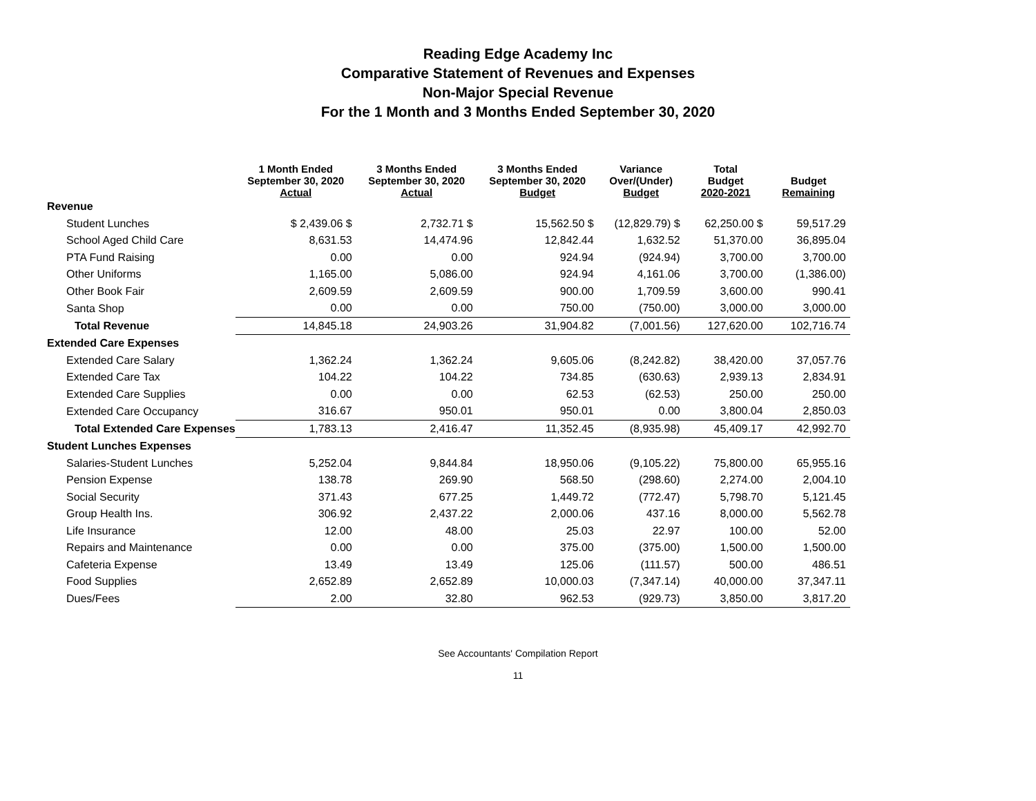Reading Edge Academy Inc
Comparative Statement of Revenues and Expenses
Non-Major Special Revenue
For the 1 Month and 3 Months Ended September 30, 2020
| | 1 Month Ended September 30, 2020 Actual | 3 Months Ended September 30, 2020 Actual | 3 Months Ended September 30, 2020 Budget | Variance Over/(Under) Budget | Total Budget 2020-2021 | Budget Remaining |
| --- | --- | --- | --- | --- | --- | --- |
| Revenue | | | | | | |
| Student Lunches | $ 2,439.06 $ | 2,732.71 $ | 15,562.50 $ | (12,829.79) $ | 62,250.00 $ | 59,517.29 |
| School Aged Child Care | 8,631.53 | 14,474.96 | 12,842.44 | 1,632.52 | 51,370.00 | 36,895.04 |
| PTA Fund Raising | 0.00 | 0.00 | 924.94 | (924.94) | 3,700.00 | 3,700.00 |
| Other Uniforms | 1,165.00 | 5,086.00 | 924.94 | 4,161.06 | 3,700.00 | (1,386.00) |
| Other Book Fair | 2,609.59 | 2,609.59 | 900.00 | 1,709.59 | 3,600.00 | 990.41 |
| Santa Shop | 0.00 | 0.00 | 750.00 | (750.00) | 3,000.00 | 3,000.00 |
| Total Revenue | 14,845.18 | 24,903.26 | 31,904.82 | (7,001.56) | 127,620.00 | 102,716.74 |
| Extended Care Expenses | | | | | | |
| Extended Care Salary | 1,362.24 | 1,362.24 | 9,605.06 | (8,242.82) | 38,420.00 | 37,057.76 |
| Extended Care Tax | 104.22 | 104.22 | 734.85 | (630.63) | 2,939.13 | 2,834.91 |
| Extended Care Supplies | 0.00 | 0.00 | 62.53 | (62.53) | 250.00 | 250.00 |
| Extended Care Occupancy | 316.67 | 950.01 | 950.01 | 0.00 | 3,800.04 | 2,850.03 |
| Total Extended Care Expenses | 1,783.13 | 2,416.47 | 11,352.45 | (8,935.98) | 45,409.17 | 42,992.70 |
| Student Lunches Expenses | | | | | | |
| Salaries-Student Lunches | 5,252.04 | 9,844.84 | 18,950.06 | (9,105.22) | 75,800.00 | 65,955.16 |
| Pension Expense | 138.78 | 269.90 | 568.50 | (298.60) | 2,274.00 | 2,004.10 |
| Social Security | 371.43 | 677.25 | 1,449.72 | (772.47) | 5,798.70 | 5,121.45 |
| Group Health Ins. | 306.92 | 2,437.22 | 2,000.06 | 437.16 | 8,000.00 | 5,562.78 |
| Life Insurance | 12.00 | 48.00 | 25.03 | 22.97 | 100.00 | 52.00 |
| Repairs and Maintenance | 0.00 | 0.00 | 375.00 | (375.00) | 1,500.00 | 1,500.00 |
| Cafeteria Expense | 13.49 | 13.49 | 125.06 | (111.57) | 500.00 | 486.51 |
| Food Supplies | 2,652.89 | 2,652.89 | 10,000.03 | (7,347.14) | 40,000.00 | 37,347.11 |
| Dues/Fees | 2.00 | 32.80 | 962.53 | (929.73) | 3,850.00 | 3,817.20 |
See Accountants' Compilation Report
11